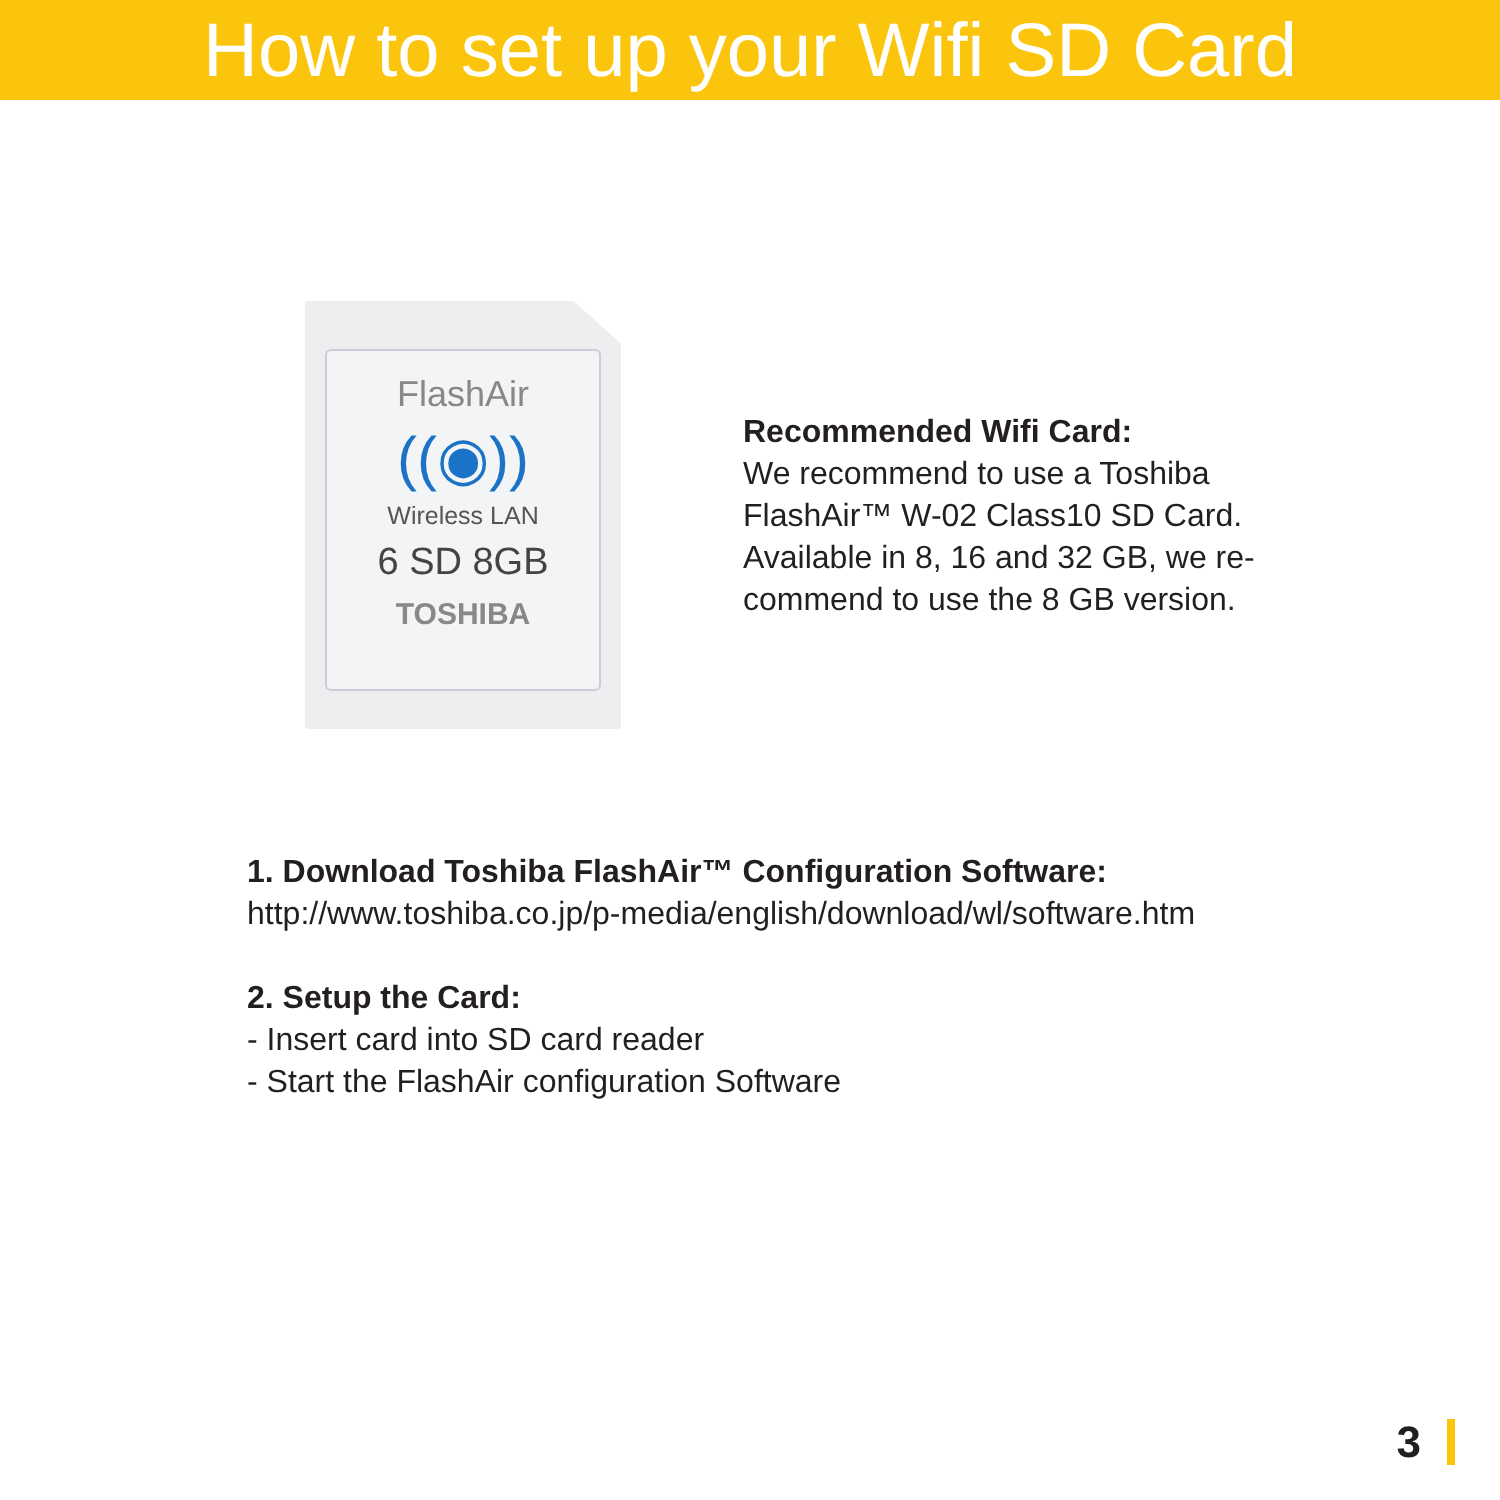How to set up your Wifi SD Card
FlashAir
((◉))
Wireless LAN
6 SD 8GB
TOSHIBA
Recommended Wifi Card:
We recommend to use a Toshiba
FlashAir™ W-02 Class10 SD Card.
Available in 8, 16 and 32 GB, we re-
commend to use the 8 GB version.
1. Download Toshiba FlashAir™ Configuration Software:
http://www.toshiba.co.jp/p-media/english/download/wl/software.htm
2. Setup the Card:
- Insert card into SD card reader
- Start the FlashAir configuration Software
3